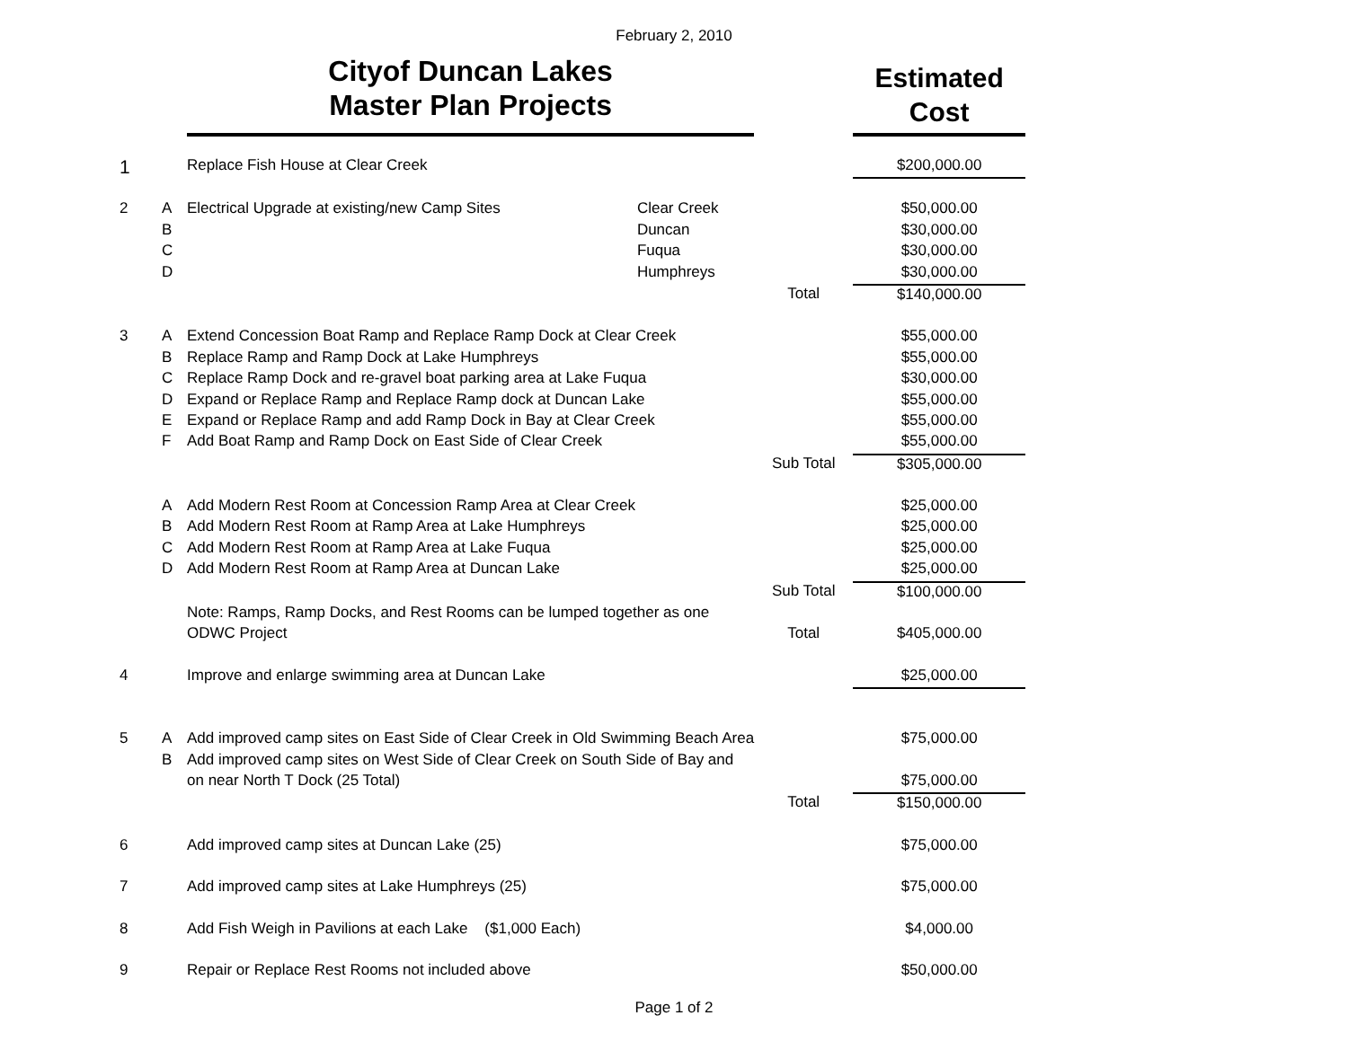February 2, 2010
| | | Cityof Duncan Lakes Master Plan Projects | | | Estimated Cost |
| 1 | | Replace Fish House at Clear Creek | | | $200,000.00 |
| 2 | A | Electrical Upgrade at existing/new Camp Sites | Clear Creek | | $50,000.00 |
| | B | | Duncan | | $30,000.00 |
| | C | | Fuqua | | $30,000.00 |
| | D | | Humphreys | | $30,000.00 |
| | | | | Total | $140,000.00 |
| 3 | A | Extend Concession Boat Ramp and Replace Ramp Dock at Clear Creek | | | $55,000.00 |
| | B | Replace Ramp and Ramp Dock at Lake Humphreys | | | $55,000.00 |
| | C | Replace Ramp Dock and re-gravel boat parking area at Lake Fuqua | | | $30,000.00 |
| | D | Expand or Replace Ramp and Replace Ramp dock at Duncan Lake | | | $55,000.00 |
| | E | Expand or Replace Ramp and add Ramp Dock in Bay at Clear Creek | | | $55,000.00 |
| | F | Add Boat Ramp and Ramp Dock on East Side of Clear Creek | | | $55,000.00 |
| | | | | Sub Total | $305,000.00 |
| | A | Add Modern Rest Room at Concession Ramp Area at Clear Creek | | | $25,000.00 |
| | B | Add Modern Rest Room at Ramp Area at Lake Humphreys | | | $25,000.00 |
| | C | Add Modern Rest Room at Ramp Area at Lake Fuqua | | | $25,000.00 |
| | D | Add Modern Rest Room at Ramp Area at Duncan Lake | | | $25,000.00 |
| | | | | Sub Total | $100,000.00 |
| | | Note: Ramps, Ramp Docks, and Rest Rooms can be lumped together as one | | | |
| | | ODWC Project | | Total | $405,000.00 |
| 4 | | Improve and enlarge swimming area at Duncan Lake | | | $25,000.00 |
| 5 | A | Add improved camp sites on East Side of Clear Creek in Old Swimming Beach Area | | | $75,000.00 |
| | B | Add improved camp sites on West Side of Clear Creek on South Side of Bay and | | | |
| | | on near North T Dock (25 Total) | | | $75,000.00 |
| | | | | Total | $150,000.00 |
| 6 | | Add improved camp sites at Duncan Lake (25) | | | $75,000.00 |
| 7 | | Add improved camp sites at Lake Humphreys (25) | | | $75,000.00 |
| 8 | | Add Fish Weigh in Pavilions at each Lake ($1,000 Each) | | | $4,000.00 |
| 9 | | Repair or Replace Rest Rooms not included above | | | $50,000.00 |
Page 1 of 2